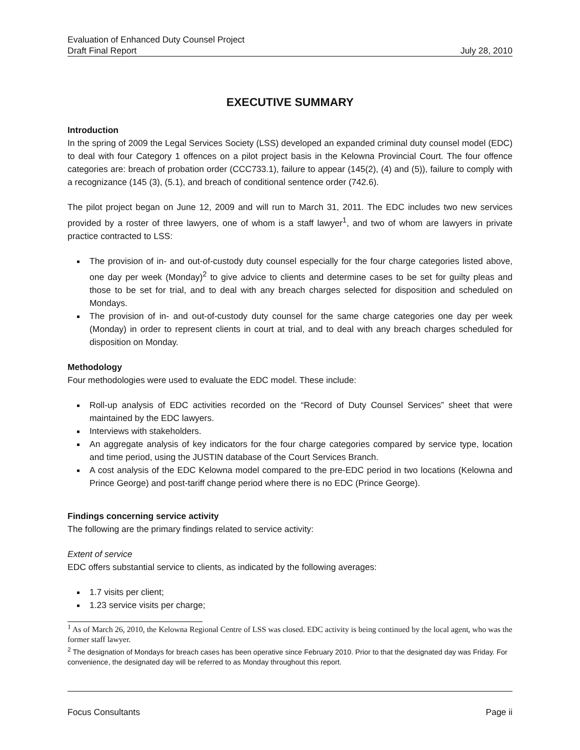Evaluation of Enhanced Duty Counsel Project
Draft Final Report July 28, 2010
EXECUTIVE SUMMARY
Introduction
In the spring of 2009 the Legal Services Society (LSS) developed an expanded criminal duty counsel model (EDC) to deal with four Category 1 offences on a pilot project basis in the Kelowna Provincial Court. The four offence categories are: breach of probation order (CCC733.1), failure to appear (145(2), (4) and (5)), failure to comply with a recognizance (145 (3), (5.1), and breach of conditional sentence order (742.6).
The pilot project began on June 12, 2009 and will run to March 31, 2011. The EDC includes two new services provided by a roster of three lawyers, one of whom is a staff lawyer<sup>1</sup>, and two of whom are lawyers in private practice contracted to LSS:
The provision of in- and out-of-custody duty counsel especially for the four charge categories listed above, one day per week (Monday)<sup>2</sup> to give advice to clients and determine cases to be set for guilty pleas and those to be set for trial, and to deal with any breach charges selected for disposition and scheduled on Mondays.
The provision of in- and out-of-custody duty counsel for the same charge categories one day per week (Monday) in order to represent clients in court at trial, and to deal with any breach charges scheduled for disposition on Monday.
Methodology
Four methodologies were used to evaluate the EDC model. These include:
Roll-up analysis of EDC activities recorded on the “Record of Duty Counsel Services” sheet that were maintained by the EDC lawyers.
Interviews with stakeholders.
An aggregate analysis of key indicators for the four charge categories compared by service type, location and time period, using the JUSTIN database of the Court Services Branch.
A cost analysis of the EDC Kelowna model compared to the pre-EDC period in two locations (Kelowna and Prince George) and post-tariff change period where there is no EDC (Prince George).
Findings concerning service activity
The following are the primary findings related to service activity:
Extent of service
EDC offers substantial service to clients, as indicated by the following averages:
1.7 visits per client;
1.23 service visits per charge;
<sup>1</sup> As of March 26, 2010, the Kelowna Regional Centre of LSS was closed. EDC activity is being continued by the local agent, who was the former staff lawyer.
<sup>2</sup> The designation of Mondays for breach cases has been operative since February 2010. Prior to that the designated day was Friday. For convenience, the designated day will be referred to as Monday throughout this report.
Focus Consultants Page ii